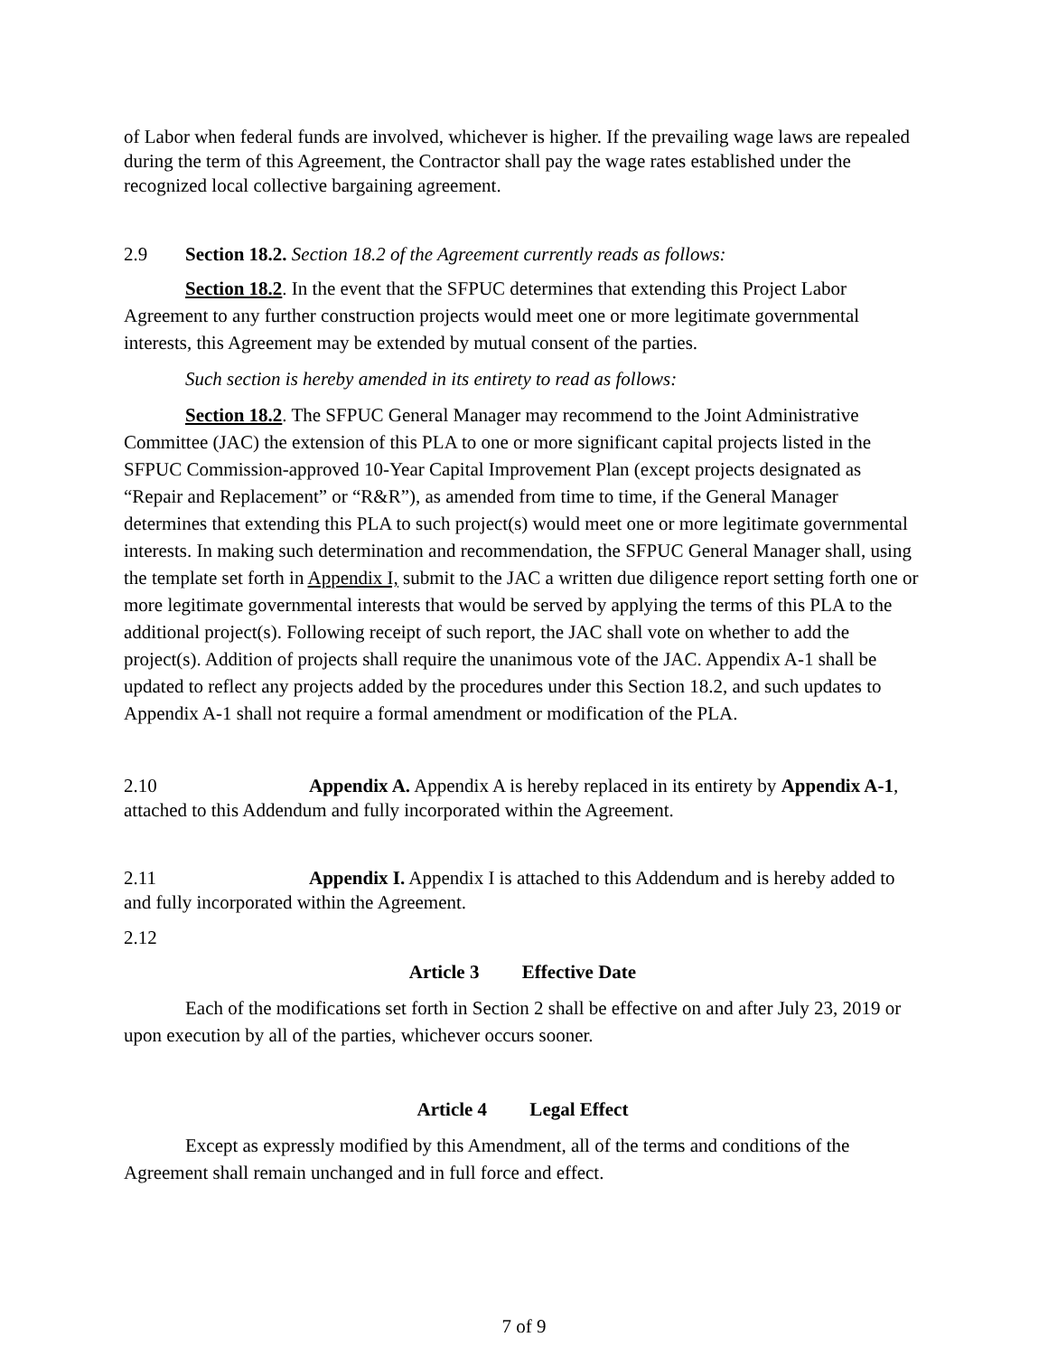of Labor when federal funds are involved, whichever is higher. If the prevailing wage laws are repealed during the term of this Agreement, the Contractor shall pay the wage rates established under the recognized local collective bargaining agreement.
2.9 Section 18.2. Section 18.2 of the Agreement currently reads as follows:
Section 18.2. In the event that the SFPUC determines that extending this Project Labor Agreement to any further construction projects would meet one or more legitimate governmental interests, this Agreement may be extended by mutual consent of the parties.
Such section is hereby amended in its entirety to read as follows:
Section 18.2. The SFPUC General Manager may recommend to the Joint Administrative Committee (JAC) the extension of this PLA to one or more significant capital projects listed in the SFPUC Commission-approved 10-Year Capital Improvement Plan (except projects designated as “Repair and Replacement” or “R&R”), as amended from time to time, if the General Manager determines that extending this PLA to such project(s) would meet one or more legitimate governmental interests. In making such determination and recommendation, the SFPUC General Manager shall, using the template set forth in Appendix I, submit to the JAC a written due diligence report setting forth one or more legitimate governmental interests that would be served by applying the terms of this PLA to the additional project(s). Following receipt of such report, the JAC shall vote on whether to add the project(s). Addition of projects shall require the unanimous vote of the JAC. Appendix A-1 shall be updated to reflect any projects added by the procedures under this Section 18.2, and such updates to Appendix A-1 shall not require a formal amendment or modification of the PLA.
2.10 Appendix A. Appendix A is hereby replaced in its entirety by Appendix A-1, attached to this Addendum and fully incorporated within the Agreement.
2.11 Appendix I. Appendix I is attached to this Addendum and is hereby added to and fully incorporated within the Agreement.
2.12
Article 3 Effective Date
Each of the modifications set forth in Section 2 shall be effective on and after July 23, 2019 or upon execution by all of the parties, whichever occurs sooner.
Article 4 Legal Effect
Except as expressly modified by this Amendment, all of the terms and conditions of the Agreement shall remain unchanged and in full force and effect.
7 of 9